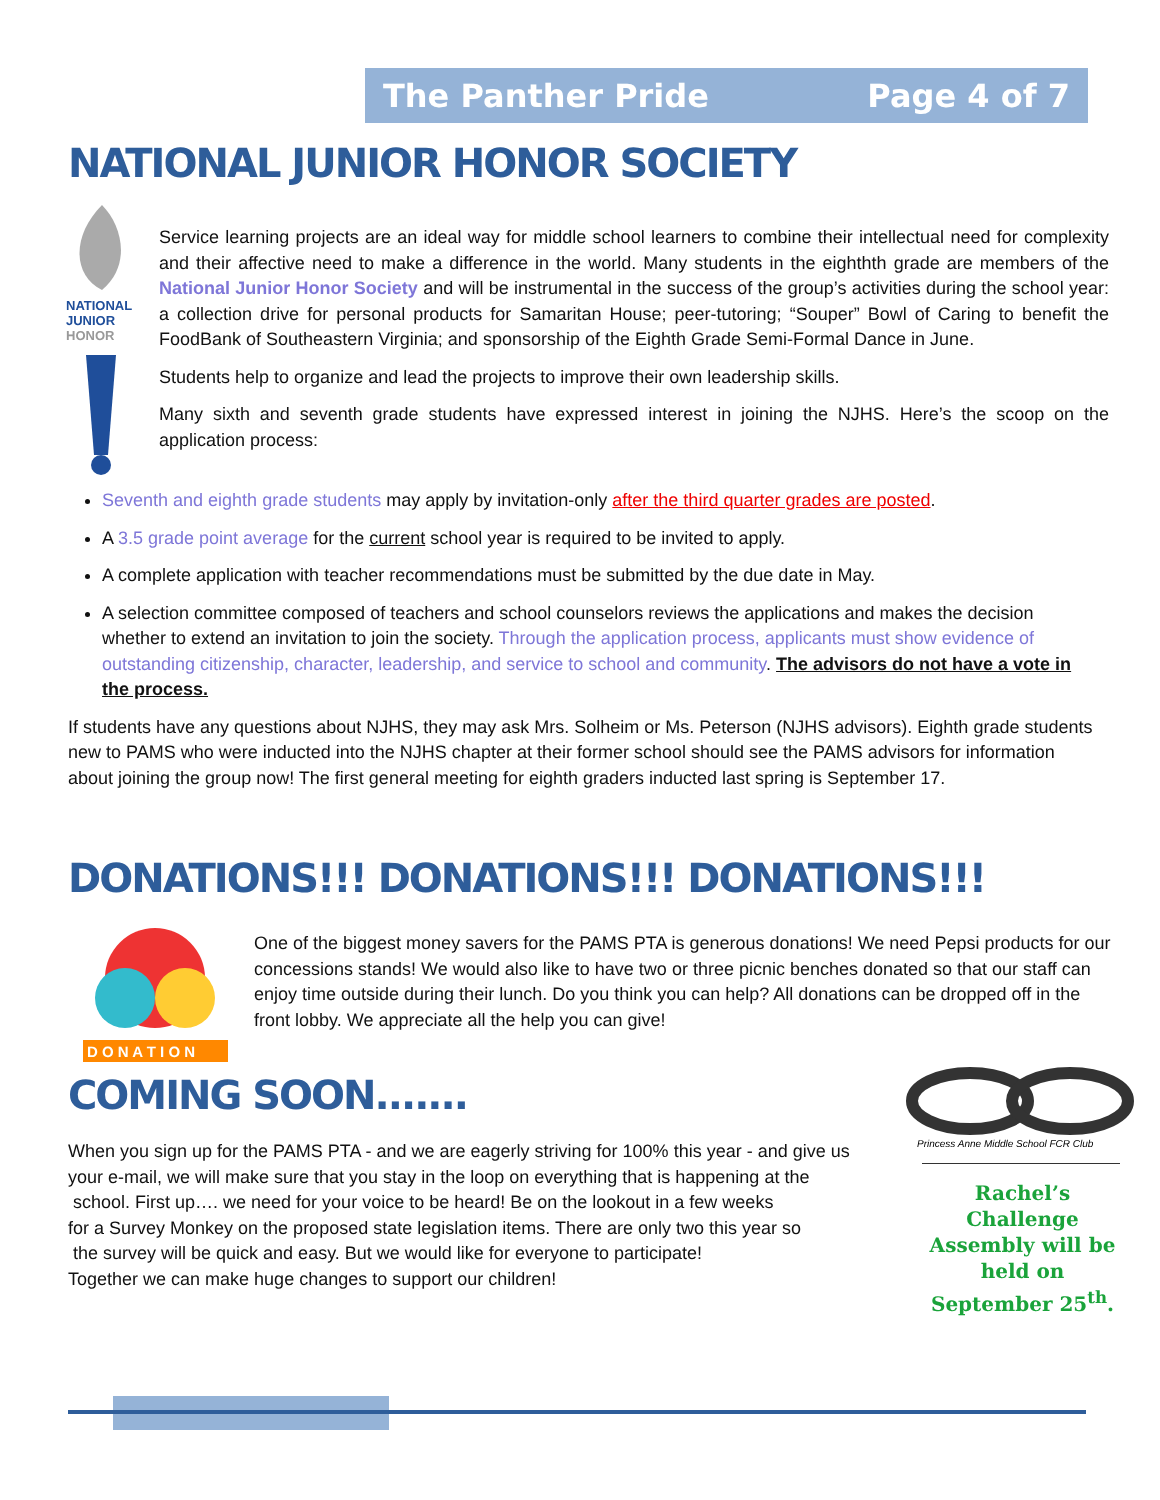The Panther Pride Page 4 of 7
NATIONAL JUNIOR HONOR SOCIETY
NATIONAL
JUNIOR
HONOR
Service learning projects are an ideal way for middle school learners to combine their intellectual need for complexity and their affective need to make a difference in the world. Many students in the eighthth grade are members of the National Junior Honor Society and will be instrumental in the success of the group’s activities during the school year: a collection drive for personal products for Samaritan House; peer-tutoring; “Souper” Bowl of Caring to benefit the FoodBank of Southeastern Virginia; and sponsorship of the Eighth Grade Semi-Formal Dance in June.
Students help to organize and lead the projects to improve their own leadership skills.
Many sixth and seventh grade students have expressed interest in joining the NJHS. Here’s the scoop on the application process:
Seventh and eighth grade students may apply by invitation-only after the third quarter grades are posted.
A 3.5 grade point average for the current school year is required to be invited to apply.
A complete application with teacher recommendations must be submitted by the due date in May.
A selection committee composed of teachers and school counselors reviews the applications and makes the decision whether to extend an invitation to join the society. Through the application process, applicants must show evidence of outstanding citizenship, character, leadership, and service to school and community. The advisors do not have a vote in the process.
If students have any questions about NJHS, they may ask Mrs. Solheim or Ms. Peterson (NJHS advisors). Eighth grade students new to PAMS who were inducted into the NJHS chapter at their former school should see the PAMS advisors for information about joining the group now! The first general meeting for eighth graders inducted last spring is September 17.
DONATIONS!!! DONATIONS!!! DONATIONS!!!
D O N A T I O N
One of the biggest money savers for the PAMS PTA is generous donations! We need Pepsi products for our concessions stands! We would also like to have two or three picnic benches donated so that our staff can enjoy time outside during their lunch. Do you think you can help? All donations can be dropped off in the front lobby. We appreciate all the help you can give!
COMING SOON.......
When you sign up for the PAMS PTA - and we are eagerly striving for 100% this year - and give us
your e-mail, we will make sure that you stay in the loop on everything that is happening at the
school. First up…. we need for your voice to be heard! Be on the lookout in a few weeks
for a Survey Monkey on the proposed state legislation items. There are only two this year so
the survey will be quick and easy. But we would like for everyone to participate!
Together we can make huge changes to support our children!
Princess Anne Middle School FCR Club
Rachel’s Challenge Assembly will be held on September 25<sup>th</sup>.